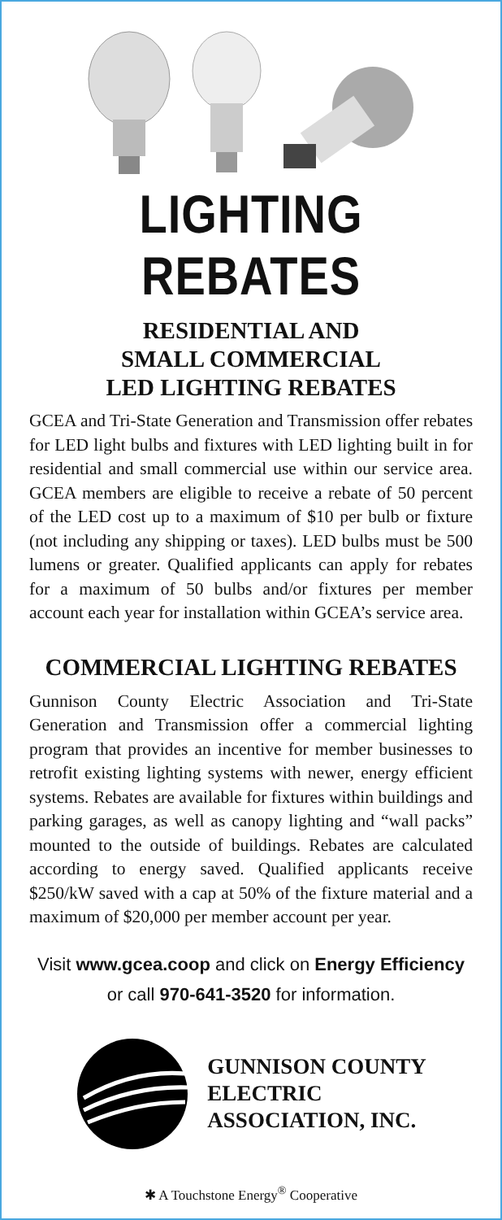LIGHTING REBATES
RESIDENTIAL AND
SMALL COMMERCIAL
LED LIGHTING REBATES
GCEA and Tri-State Generation and Transmission offer rebates for LED light bulbs and fixtures with LED lighting built in for residential and small commercial use within our service area. GCEA members are eligible to receive a rebate of 50 percent of the LED cost up to a maximum of $10 per bulb or fixture (not including any shipping or taxes). LED bulbs must be 500 lumens or greater. Qualified applicants can apply for rebates for a maximum of 50 bulbs and/or fixtures per member account each year for installation within GCEA’s service area.
COMMERCIAL LIGHTING REBATES
Gunnison County Electric Association and Tri-State Generation and Transmission offer a commercial lighting program that provides an incentive for member businesses to retrofit existing lighting systems with newer, energy efficient systems. Rebates are available for fixtures within buildings and parking garages, as well as canopy lighting and “wall packs” mounted to the outside of buildings. Rebates are calculated according to energy saved. Qualified applicants receive $250/kW saved with a cap at 50% of the fixture material and a maximum of $20,000 per member account per year.
Visit www.gcea.coop and click on Energy Efficiency
or call 970-641-3520 for information.
GUNNISON COUNTY
ELECTRIC
ASSOCIATION, INC.
✱ A Touchstone Energy<sup>®</sup> Cooperative